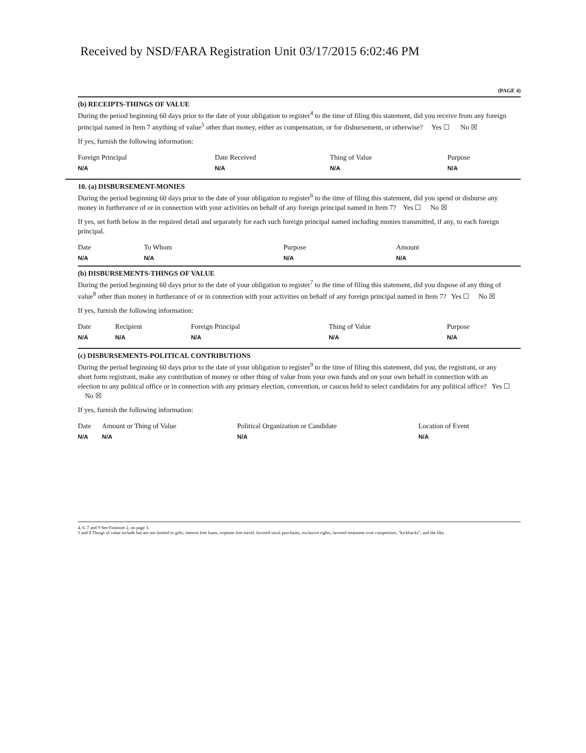Received by NSD/FARA Registration Unit 03/17/2015 6:02:46 PM
(PAGE 4)
(b) RECEIPTS-THINGS OF VALUE
During the period beginning 60 days prior to the date of your obligation to register<sup>4</sup> to the time of filing this statement, did you receive from any foreign principal named in Item 7 anything of value<sup>5</sup> other than money, either as compensation, or for disbursement, or otherwise? Yes ☐ No ☒
If yes, furnish the following information:
| Foreign Principal | Date Received | Thing of Value | Purpose |
| --- | --- | --- | --- |
| N/A | N/A | N/A | N/A |
10. (a) DISBURSEMENT-MONIES
During the period beginning 60 days prior to the date of your obligation to register<sup>6</sup> to the time of filing this statement, did you spend or disburse any money in furtherance of or in connection with your activities on behalf of any foreign principal named in Item 7? Yes ☐ No ☒
If yes, set forth below in the required detail and separately for each such foreign principal named including monies transmitted, if any, to each foreign principal.
| Date | To Whom | Purpose | Amount |
| --- | --- | --- | --- |
| N/A | N/A | N/A | N/A |
(b) DISBURSEMENTS-THINGS OF VALUE
During the period beginning 60 days prior to the date of your obligation to register<sup>7</sup> to the time of filing this statement, did you dispose of any thing of value<sup>8</sup> other than money in furtherance of or in connection with your activities on behalf of any foreign principal named in Item 7? Yes ☐ No ☒
If yes, furnish the following information:
| Date | Recipient | Foreign Principal | Thing of Value | Purpose |
| --- | --- | --- | --- | --- |
| N/A | N/A | N/A | N/A | N/A |
(c) DISBURSEMENTS-POLITICAL CONTRIBUTIONS
During the period beginning 60 days prior to the date of your obligation to register<sup>9</sup> to the time of filing this statement, did you, the registrant, or any short form registrant, make any contribution of money or other thing of value from your own funds and on your own behalf in connection with an election to any political office or in connection with any primary election, convention, or caucus held to select candidates for any political office? Yes ☐ No ☒
If yes, furnish the following information:
| Date | Amount or Thing of Value | Political Organization or Candidate | Location of Event |
| --- | --- | --- | --- |
| N/A | N/A | N/A | N/A |
4, 6, 7 and 9 See Footnote 2, on page 3.
5 and 8 Things of value include but are not limited to gifts, interest free loans, expense free travel, favored stock purchases, exclusive rights, favored treatment over competitors, "kickbacks", and the like.